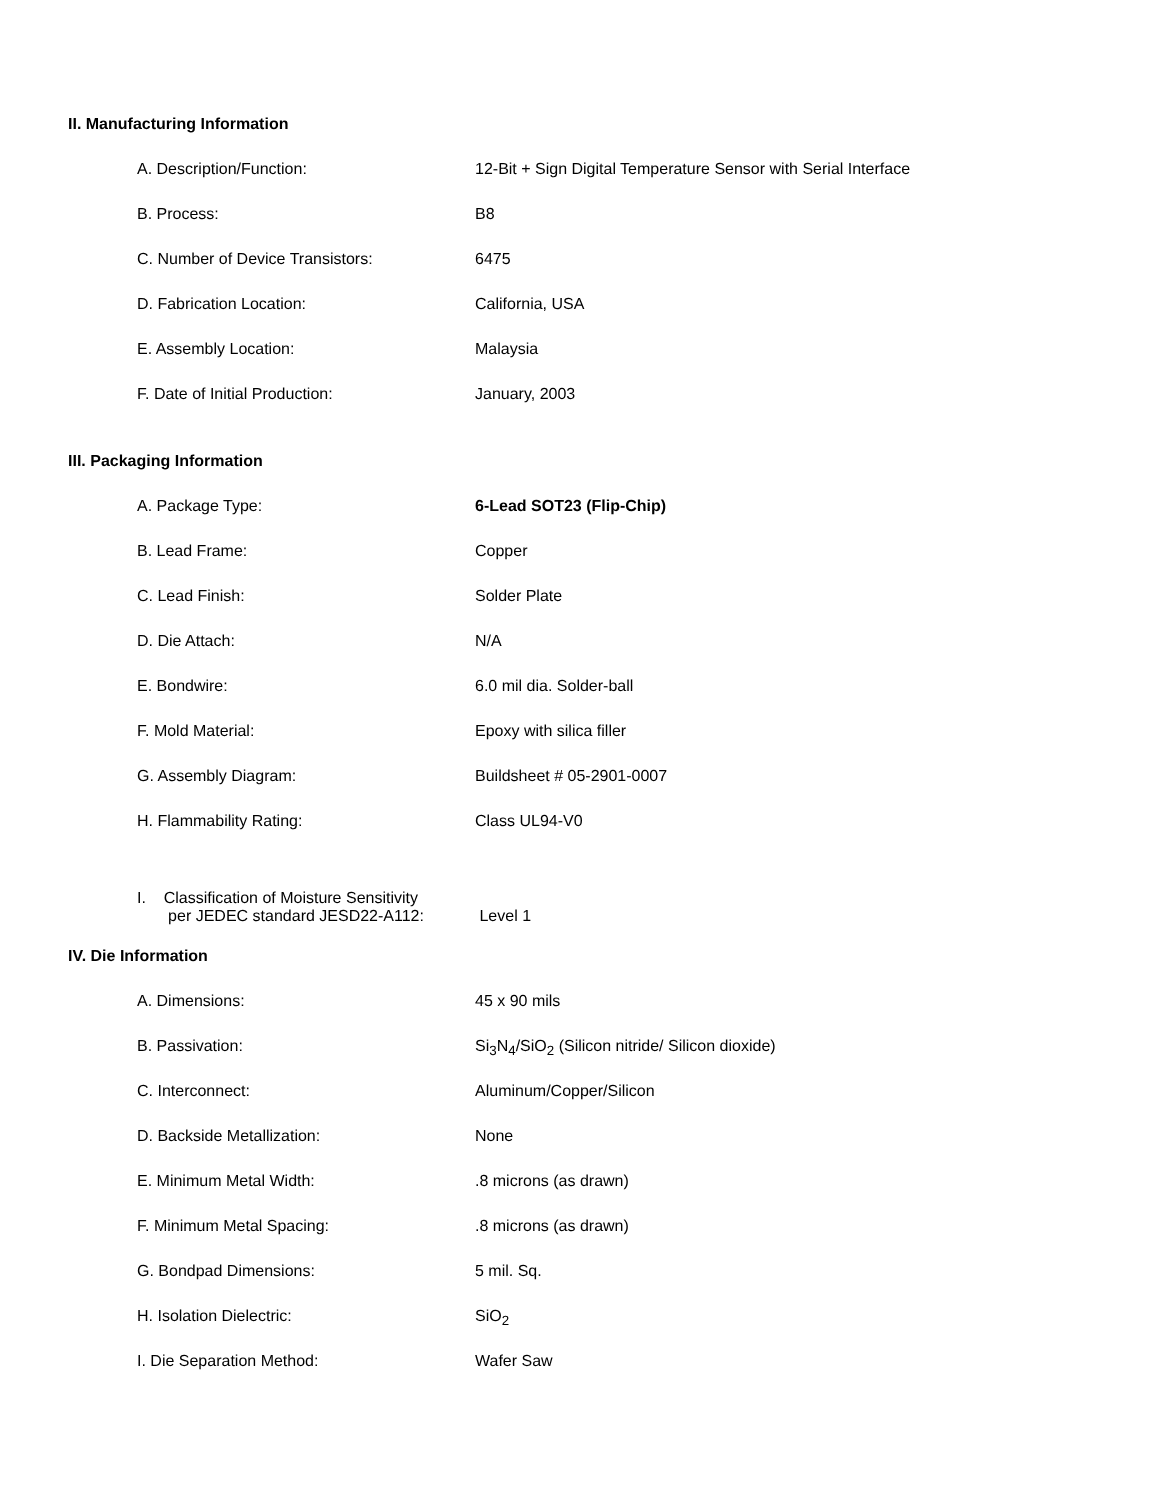II. Manufacturing Information
A. Description/Function: 12-Bit + Sign Digital Temperature Sensor with Serial Interface
B. Process: B8
C. Number of Device Transistors: 6475
D. Fabrication Location: California, USA
E. Assembly Location: Malaysia
F. Date of Initial Production: January, 2003
III. Packaging Information
A. Package Type: 6-Lead SOT23 (Flip-Chip)
B. Lead Frame: Copper
C. Lead Finish: Solder Plate
D. Die Attach: N/A
E. Bondwire: 6.0 mil dia. Solder-ball
F. Mold Material: Epoxy with silica filler
G. Assembly Diagram: Buildsheet # 05-2901-0007
H. Flammability Rating: Class UL94-V0
I. Classification of Moisture Sensitivity
per JEDEC standard JESD22-A112:
Level 1
IV. Die Information
A. Dimensions: 45 x 90 mils
B. Passivation: Si<sub>3</sub>N<sub>4</sub>/SiO<sub>2</sub> (Silicon nitride/ Silicon dioxide)
C. Interconnect: Aluminum/Copper/Silicon
D. Backside Metallization: None
E. Minimum Metal Width: .8 microns (as drawn)
F. Minimum Metal Spacing: .8 microns (as drawn)
G. Bondpad Dimensions: 5 mil. Sq.
H. Isolation Dielectric: SiO<sub>2</sub>
I. Die Separation Method: Wafer Saw